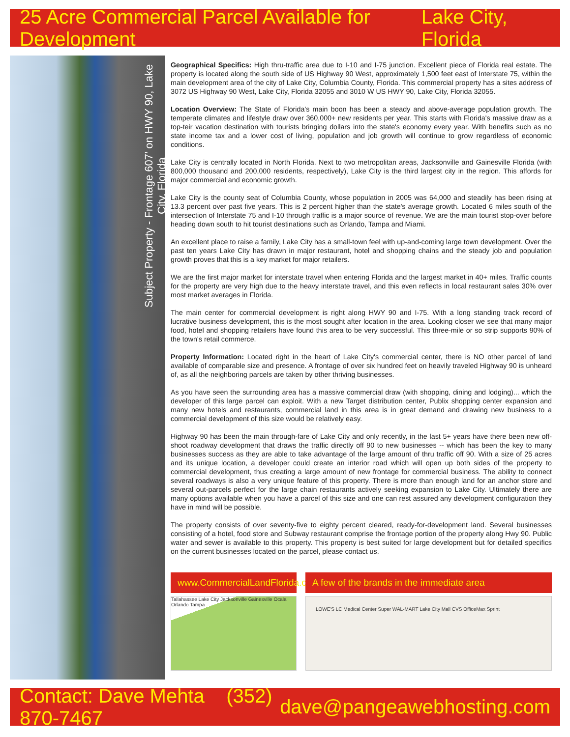25 Acre Commercial Parcel Available for Development Lake City, Florida
Subject Property - Frontage 607’ on HWY 90, Lake City, Florida
Geographical Specifics: High thru-traffic area due to I-10 and I-75 junction. Excellent piece of Florida real estate. The property is located along the south side of US Highway 90 West, approximately 1,500 feet east of Interstate 75, within the main development area of the city of Lake City, Columbia County, Florida. This commercial property has a sites address of 3072 US Highway 90 West, Lake City, Florida 32055 and 3010 W US HWY 90, Lake City, Florida 32055.
Location Overview: The State of Florida's main boon has been a steady and above-average population growth. The temperate climates and lifestyle draw over 360,000+ new residents per year. This starts with Florida's massive draw as a top-teir vacation destination with tourists bringing dollars into the state's economy every year. With benefits such as no state income tax and a lower cost of living, population and job growth will continue to grow regardless of economic conditions.
Lake City is centrally located in North Florida. Next to two metropolitan areas, Jacksonville and Gainesville Florida (with 800,000 thousand and 200,000 residents, respectively), Lake City is the third largest city in the region. This affords for major commercial and economic growth.
Lake City is the county seat of Columbia County, whose population in 2005 was 64,000 and steadily has been rising at 13.3 percent over past five years. This is 2 percent higher than the state's average growth. Located 6 miles south of the intersection of Interstate 75 and I-10 through traffic is a major source of revenue. We are the main tourist stop-over before heading down south to hit tourist destinations such as Orlando, Tampa and Miami.
An excellent place to raise a family, Lake City has a small-town feel with up-and-coming large town development. Over the past ten years Lake City has drawn in major restaurant, hotel and shopping chains and the steady job and population growth proves that this is a key market for major retailers.
We are the first major market for interstate travel when entering Florida and the largest market in 40+ miles. Traffic counts for the property are very high due to the heavy interstate travel, and this even reflects in local restaurant sales 30% over most market averages in Florida.
The main center for commercial development is right along HWY 90 and I-75. With a long standing track record of lucrative business development, this is the most sought after location in the area. Looking closer we see that many major food, hotel and shopping retailers have found this area to be very successful. This three-mile or so strip supports 90% of the town's retail commerce.
Property Information: Located right in the heart of Lake City's commercial center, there is NO other parcel of land available of comparable size and presence. A frontage of over six hundred feet on heavily traveled Highway 90 is unheard of, as all the neighboring parcels are taken by other thriving businesses.
As you have seen the surrounding area has a massive commercial draw (with shopping, dining and lodging)... which the developer of this large parcel can exploit. With a new Target distribution center, Publix shopping center expansion and many new hotels and restaurants, commercial land in this area is in great demand and drawing new business to a commercial development of this size would be relatively easy.
Highway 90 has been the main through-fare of Lake City and only recently, in the last 5+ years have there been new off-shoot roadway development that draws the traffic directly off 90 to new businesses -- which has been the key to many businesses success as they are able to take advantage of the large amount of thru traffic off 90. With a size of 25 acres and its unique location, a developer could create an interior road which will open up both sides of the property to commercial development, thus creating a large amount of new frontage for commercial business. The ability to connect several roadways is also a very unique feature of this property. There is more than enough land for an anchor store and several out-parcels perfect for the large chain restaurants actively seeking expansion to Lake City. Ultimately there are many options available when you have a parcel of this size and one can rest assured any development configuration they have in mind will be possible.
The property consists of over seventy-five to eighty percent cleared, ready-for-development land. Several businesses consisting of a hotel, food store and Subway restaurant comprise the frontage portion of the property along Hwy 90. Public water and sewer is available to this property. This property is best suited for large development but for detailed specifics on the current businesses located on the parcel, please contact us.
www.CommercialLandFlorida.com
A few of the brands in the immediate area
Tallahassee Lake City Jacksonville Gainesville Ocala Orlando Tampa
LOWE'S LC Medical Center Super WAL-MART Lake City Mall CVS OfficeMax Sprint
Contact: Dave Mehta (352) 870-7467 dave@pangeawebhosting.com